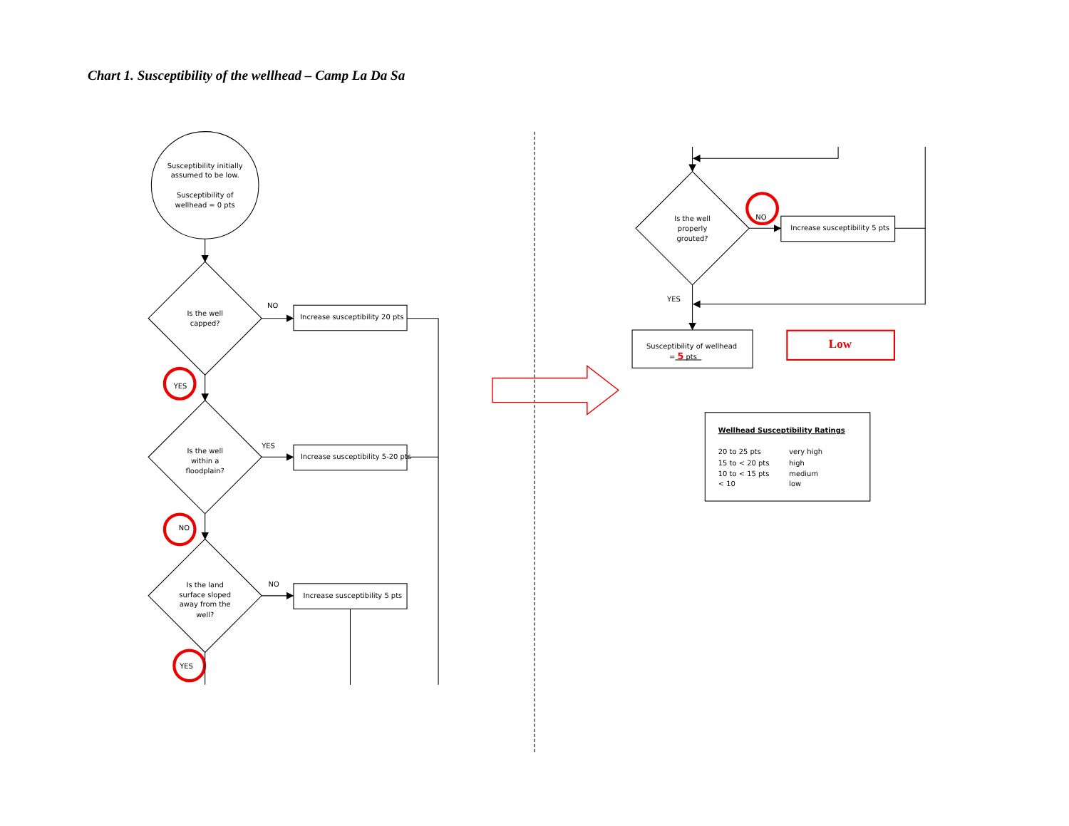Chart 1. Susceptibility of the wellhead – Camp La Da Sa
Susceptibility initially assumed to be low. Susceptibility of wellhead = 0 pts
Is the well capped?
NO
Increase susceptibility 20 pts
YES
Is the well within a floodplain?
YES
Increase susceptibility 5-20 pts
NO
Is the land surface sloped away from the well?
NO
Increase susceptibility 5 pts
YES
Is the well properly grouted?
NO
Increase susceptibility 5 pts
YES
Susceptibility of wellhead
= 5 pts
Low
Wellhead Susceptibility Ratings
20 to 25 pts very high
15 to < 20 pts high
10 to < 15 pts medium
< 10 low